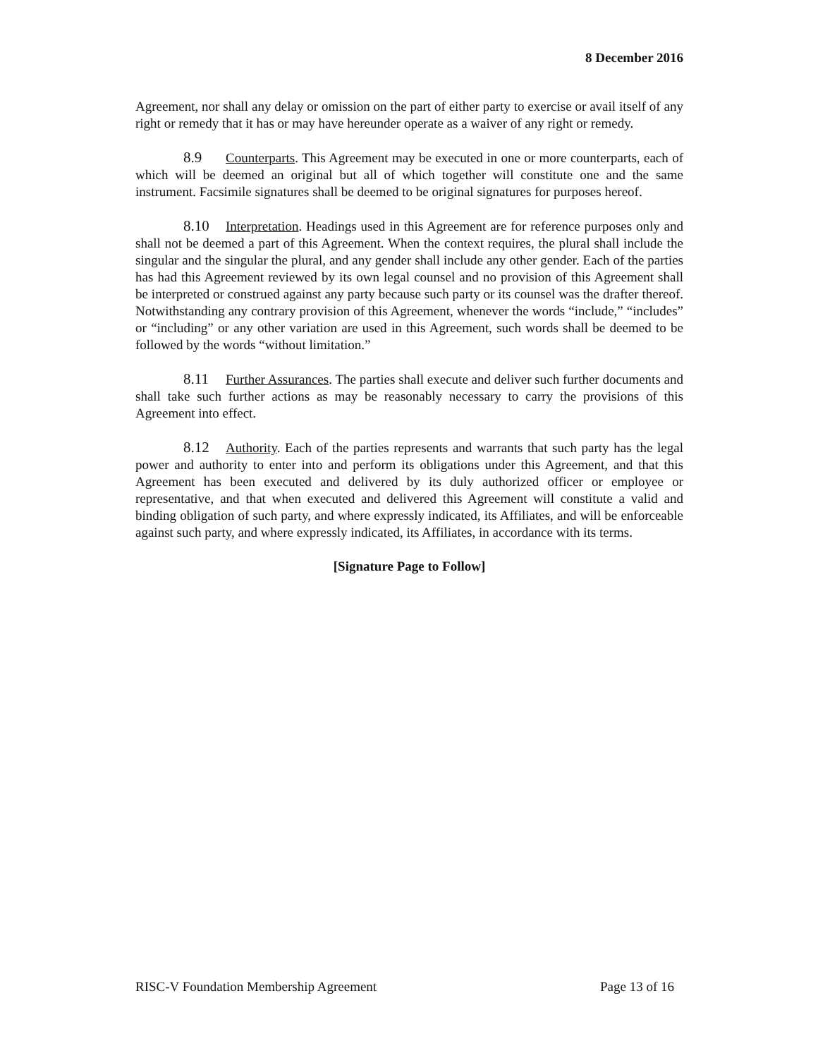8 December 2016
Agreement, nor shall any delay or omission on the part of either party to exercise or avail itself of any right or remedy that it has or may have hereunder operate as a waiver of any right or remedy.
8.9 Counterparts. This Agreement may be executed in one or more counterparts, each of which will be deemed an original but all of which together will constitute one and the same instrument. Facsimile signatures shall be deemed to be original signatures for purposes hereof.
8.10 Interpretation. Headings used in this Agreement are for reference purposes only and shall not be deemed a part of this Agreement. When the context requires, the plural shall include the singular and the singular the plural, and any gender shall include any other gender. Each of the parties has had this Agreement reviewed by its own legal counsel and no provision of this Agreement shall be interpreted or construed against any party because such party or its counsel was the drafter thereof. Notwithstanding any contrary provision of this Agreement, whenever the words “include,” “includes” or “including” or any other variation are used in this Agreement, such words shall be deemed to be followed by the words “without limitation.”
8.11 Further Assurances. The parties shall execute and deliver such further documents and shall take such further actions as may be reasonably necessary to carry the provisions of this Agreement into effect.
8.12 Authority. Each of the parties represents and warrants that such party has the legal power and authority to enter into and perform its obligations under this Agreement, and that this Agreement has been executed and delivered by its duly authorized officer or employee or representative, and that when executed and delivered this Agreement will constitute a valid and binding obligation of such party, and where expressly indicated, its Affiliates, and will be enforceable against such party, and where expressly indicated, its Affiliates, in accordance with its terms.
[Signature Page to Follow]
RISC-V Foundation Membership Agreement Page 13 of 16